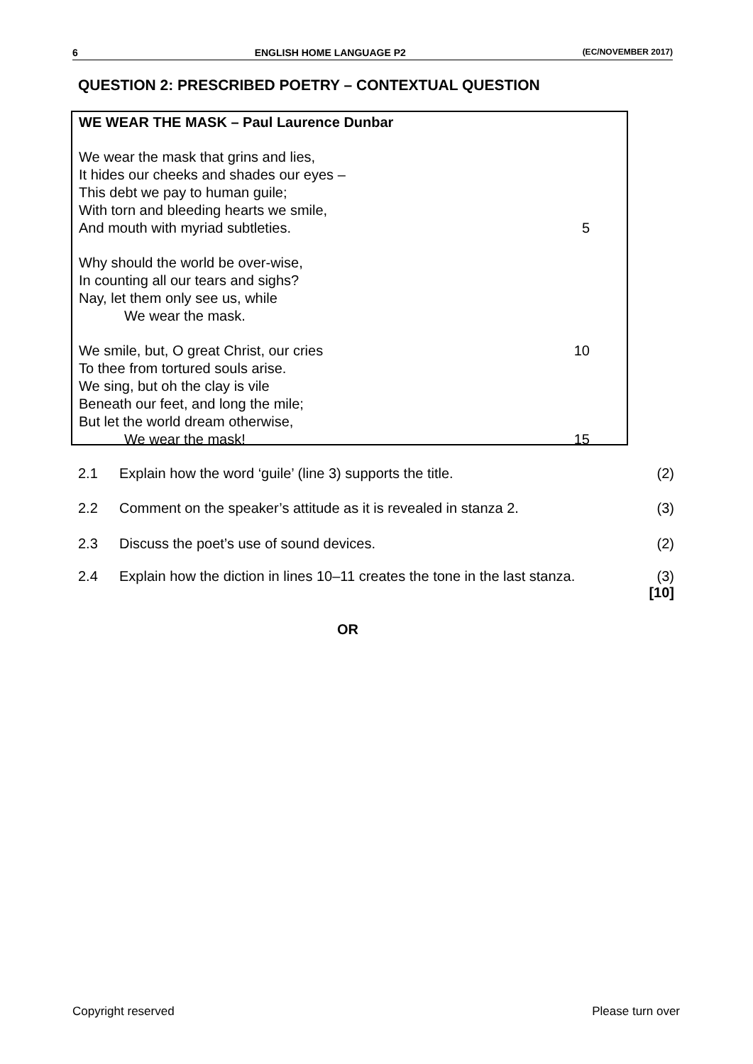6 ENGLISH HOME LANGUAGE P2 (EC/NOVEMBER 2017)
QUESTION 2: PRESCRIBED POETRY – CONTEXTUAL QUESTION
WE WEAR THE MASK – Paul Laurence Dunbar
We wear the mask that grins and lies,
It hides our cheeks and shades our eyes –
This debt we pay to human guile;
With torn and bleeding hearts we smile,
And mouth with myriad subtleties. 5
Why should the world be over-wise,
In counting all our tears and sighs?
Nay, let them only see us, while
We wear the mask.
We smile, but, O great Christ, our cries 10
To thee from tortured souls arise.
We sing, but oh the clay is vile
Beneath our feet, and long the mile;
But let the world dream otherwise,
We wear the mask! 15
2.1 Explain how the word ‘guile’ (line 3) supports the title. (2)
2.2 Comment on the speaker’s attitude as it is revealed in stanza 2. (3)
2.3 Discuss the poet’s use of sound devices. (2)
2.4 Explain how the diction in lines 10–11 creates the tone in the last stanza. (3)
[10]
OR
Copyright reserved Please turn over